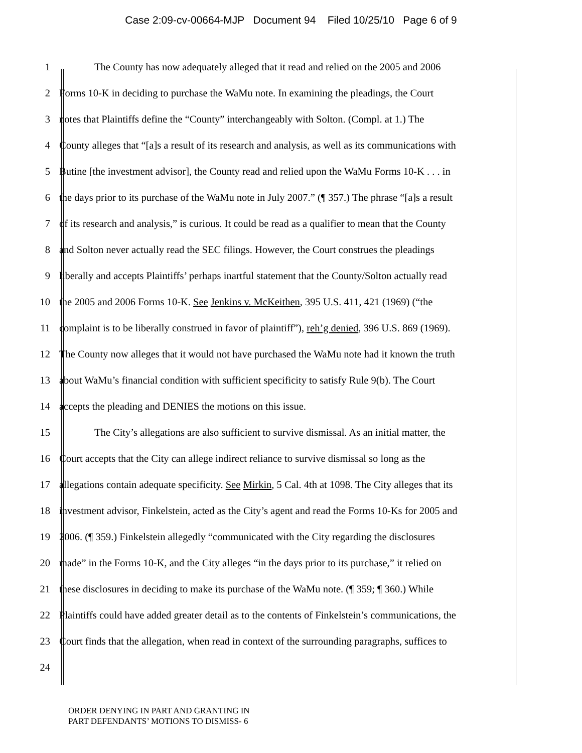Case 2:09-cv-00664-MJP Document 94 Filed 10/25/10 Page 6 of 9
1 The County has now adequately alleged that it read and relied on the 2005 and 2006
2 Forms 10-K in deciding to purchase the WaMu note. In examining the pleadings, the Court
3 notes that Plaintiffs define the “County” interchangeably with Solton. (Compl. at 1.) The
4 County alleges that “[a]s a result of its research and analysis, as well as its communications with
5 Butine [the investment advisor], the County read and relied upon the WaMu Forms 10-K . . . in
6 the days prior to its purchase of the WaMu note in July 2007.” (¶ 357.) The phrase “[a]s a result
7 of its research and analysis,” is curious. It could be read as a qualifier to mean that the County
8 and Solton never actually read the SEC filings. However, the Court construes the pleadings
9 liberally and accepts Plaintiffs’ perhaps inartful statement that the County/Solton actually read
10 the 2005 and 2006 Forms 10-K. See Jenkins v. McKeithen, 395 U.S. 411, 421 (1969) (“the
11 complaint is to be liberally construed in favor of plaintiff”), reh’g denied, 396 U.S. 869 (1969).
12 The County now alleges that it would not have purchased the WaMu note had it known the truth
13 about WaMu’s financial condition with sufficient specificity to satisfy Rule 9(b). The Court
14 accepts the pleading and DENIES the motions on this issue.
15 The City’s allegations are also sufficient to survive dismissal. As an initial matter, the
16 Court accepts that the City can allege indirect reliance to survive dismissal so long as the
17 allegations contain adequate specificity. See Mirkin, 5 Cal. 4th at 1098. The City alleges that its
18 investment advisor, Finkelstein, acted as the City’s agent and read the Forms 10-Ks for 2005 and
19 2006. (¶ 359.) Finkelstein allegedly “communicated with the City regarding the disclosures
20 made” in the Forms 10-K, and the City alleges “in the days prior to its purchase,” it relied on
21 these disclosures in deciding to make its purchase of the WaMu note. (¶ 359; ¶ 360.) While
22 Plaintiffs could have added greater detail as to the contents of Finkelstein’s communications, the
23 Court finds that the allegation, when read in context of the surrounding paragraphs, suffices to
24
ORDER DENYING IN PART AND GRANTING IN
PART DEFENDANTS’ MOTIONS TO DISMISS- 6